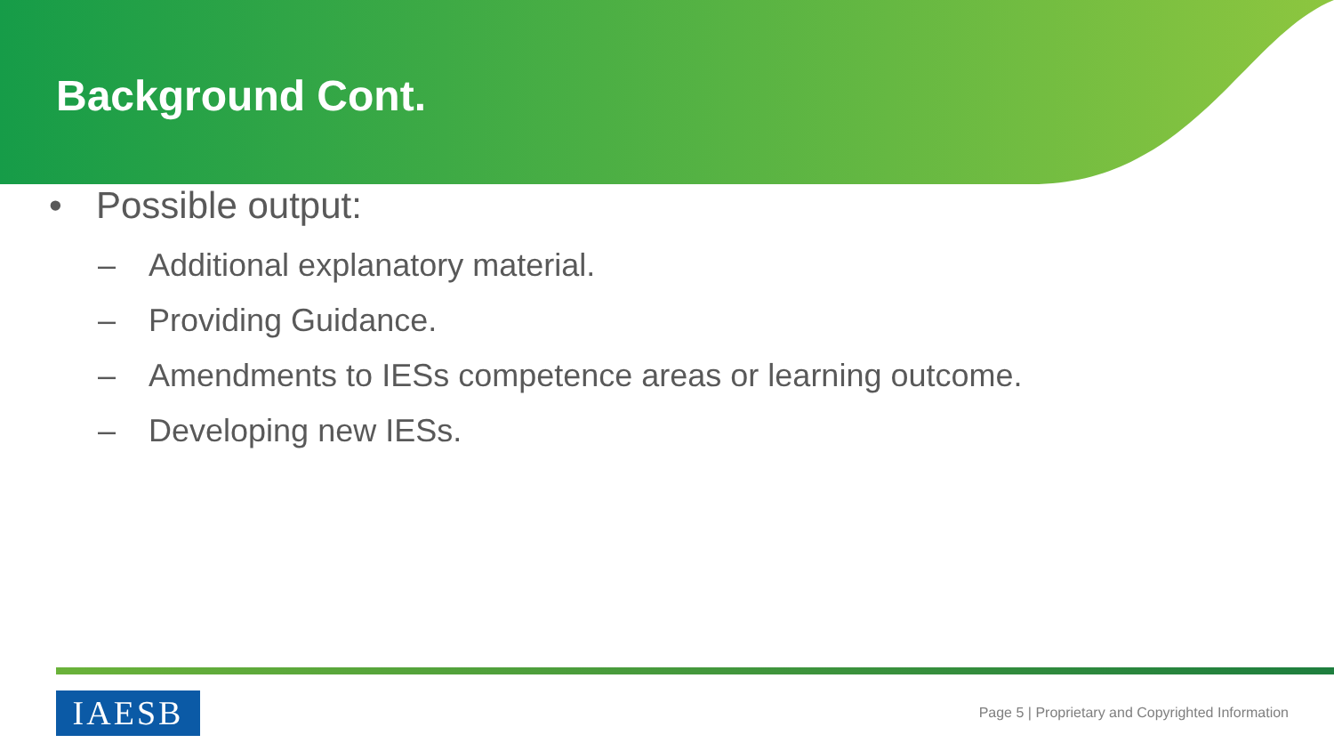Background Cont.
• Possible output:
– Additional explanatory material.
– Providing Guidance.
– Amendments to IESs competence areas or learning outcome.
– Developing new IESs.
IAESB
Page 5 | Proprietary and Copyrighted Information